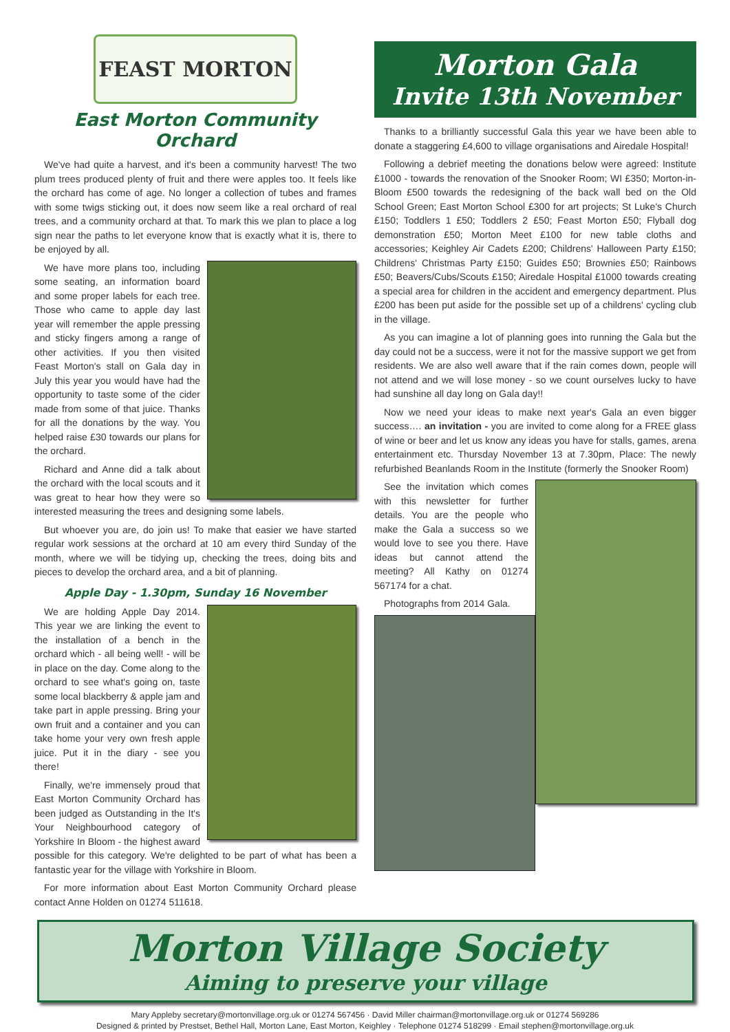FEAST MORTON
East Morton Community Orchard
We've had quite a harvest, and it's been a community harvest! The two plum trees produced plenty of fruit and there were apples too. It feels like the orchard has come of age. No longer a collection of tubes and frames with some twigs sticking out, it does now seem like a real orchard of real trees, and a community orchard at that. To mark this we plan to place a log sign near the paths to let everyone know that is exactly what it is, there to be enjoyed by all.
We have more plans too, including some seating, an information board and some proper labels for each tree. Those who came to apple day last year will remember the apple pressing and sticky fingers among a range of other activities. If you then visited Feast Morton's stall on Gala day in July this year you would have had the opportunity to taste some of the cider made from some of that juice. Thanks for all the donations by the way. You helped raise £30 towards our plans for the orchard.
Richard and Anne did a talk about the orchard with the local scouts and it was great to hear how they were so interested measuring the trees and designing some labels.
But whoever you are, do join us! To make that easier we have started regular work sessions at the orchard at 10 am every third Sunday of the month, where we will be tidying up, checking the trees, doing bits and pieces to develop the orchard area, and a bit of planning.
Apple Day - 1.30pm, Sunday 16 November
We are holding Apple Day 2014. This year we are linking the event to the installation of a bench in the orchard which - all being well! - will be in place on the day. Come along to the orchard to see what's going on, taste some local blackberry & apple jam and take part in apple pressing. Bring your own fruit and a container and you can take home your very own fresh apple juice. Put it in the diary - see you there!
Finally, we're immensely proud that East Morton Community Orchard has been judged as Outstanding in the It's Your Neighbourhood category of Yorkshire In Bloom - the highest award possible for this category. We're delighted to be part of what has been a fantastic year for the village with Yorkshire in Bloom.
For more information about East Morton Community Orchard please contact Anne Holden on 01274 511618.
Morton Gala
Invite 13th November
Thanks to a brilliantly successful Gala this year we have been able to donate a staggering £4,600 to village organisations and Airedale Hospital!
Following a debrief meeting the donations below were agreed: Institute £1000 - towards the renovation of the Snooker Room; WI £350; Morton-in-Bloom £500 towards the redesigning of the back wall bed on the Old School Green; East Morton School £300 for art projects; St Luke's Church £150; Toddlers 1 £50; Toddlers 2 £50; Feast Morton £50; Flyball dog demonstration £50; Morton Meet £100 for new table cloths and accessories; Keighley Air Cadets £200; Childrens' Halloween Party £150; Childrens' Christmas Party £150; Guides £50; Brownies £50; Rainbows £50; Beavers/Cubs/Scouts £150; Airedale Hospital £1000 towards creating a special area for children in the accident and emergency department. Plus £200 has been put aside for the possible set up of a childrens' cycling club in the village.
As you can imagine a lot of planning goes into running the Gala but the day could not be a success, were it not for the massive support we get from residents. We are also well aware that if the rain comes down, people will not attend and we will lose money - so we count ourselves lucky to have had sunshine all day long on Gala day!!
Now we need your ideas to make next year's Gala an even bigger success…. an invitation - you are invited to come along for a FREE glass of wine or beer and let us know any ideas you have for stalls, games, arena entertainment etc. Thursday November 13 at 7.30pm, Place: The newly refurbished Beanlands Room in the Institute (formerly the Snooker Room)
See the invitation which comes with this newsletter for further details. You are the people who make the Gala a success so we would love to see you there. Have ideas but cannot attend the meeting? All Kathy on 01274 567174 for a chat.
Photographs from 2014 Gala.
Morton Village Society
Aiming to preserve your village
Mary Appleby secretary@mortonvillage.org.uk or 01274 567456 · David Miller chairman@mortonvillage.org.uk or 01274 569286
Designed & printed by Prestset, Bethel Hall, Morton Lane, East Morton, Keighley · Telephone 01274 518299 · Email stephen@mortonvillage.org.uk